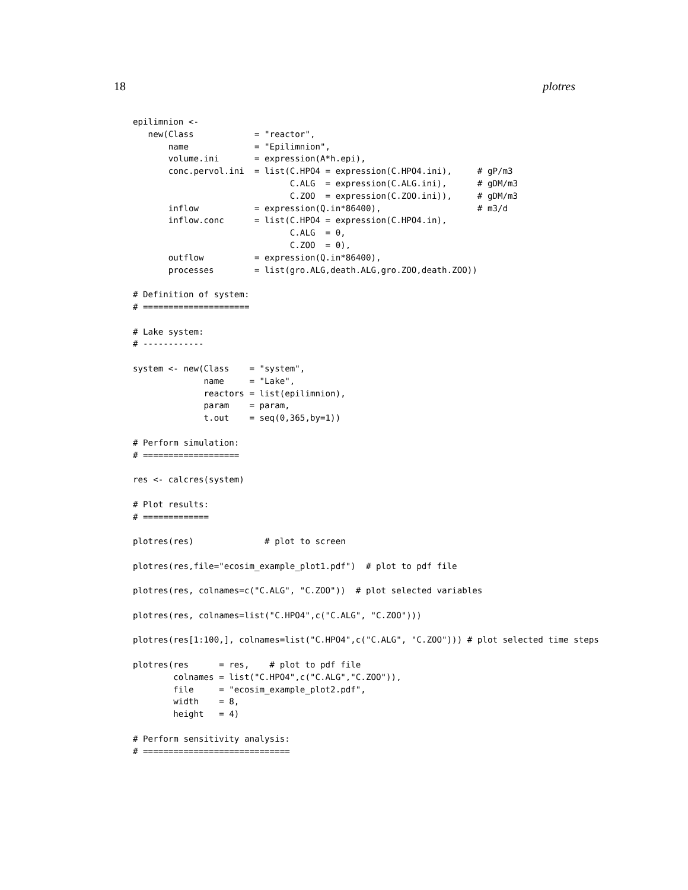18 plotres
epilimnion <-
   new(Class            = "reactor",
       name             = "Epilimnion",
       volume.ini       = expression(A*h.epi),
       conc.pervol.ini  = list(C.HPO4 = expression(C.HPO4.ini),     # gP/m3
                               C.ALG  = expression(C.ALG.ini),      # gDM/m3
                               C.ZOO  = expression(C.ZOO.ini)),     # gDM/m3
       inflow           = expression(Q.in*86400),                   # m3/d
       inflow.conc      = list(C.HPO4 = expression(C.HPO4.in),
                               C.ALG  = 0,
                               C.ZOO  = 0),
       outflow          = expression(Q.in*86400),
       processes        = list(gro.ALG,death.ALG,gro.ZOO,death.ZOO))

# Definition of system:
# =====================

# Lake system:
# ------------

system <- new(Class    = "system",
              name     = "Lake",
              reactors = list(epilimnion),
              param    = param,
              t.out    = seq(0,365,by=1))

# Perform simulation:
# ===================

res <- calcres(system)

# Plot results:
# =============

plotres(res)              # plot to screen

plotres(res,file="ecosim_example_plot1.pdf")  # plot to pdf file

plotres(res, colnames=c("C.ALG", "C.ZOO"))  # plot selected variables

plotres(res, colnames=list("C.HPO4",c("C.ALG", "C.ZOO")))

plotres(res[1:100,], colnames=list("C.HPO4",c("C.ALG", "C.ZOO"))) # plot selected time steps

plotres(res      = res,    # plot to pdf file
        colnames = list("C.HPO4",c("C.ALG","C.ZOO")),
        file     = "ecosim_example_plot2.pdf",
        width    = 8,
        height   = 4)

# Perform sensitivity analysis:
# =============================